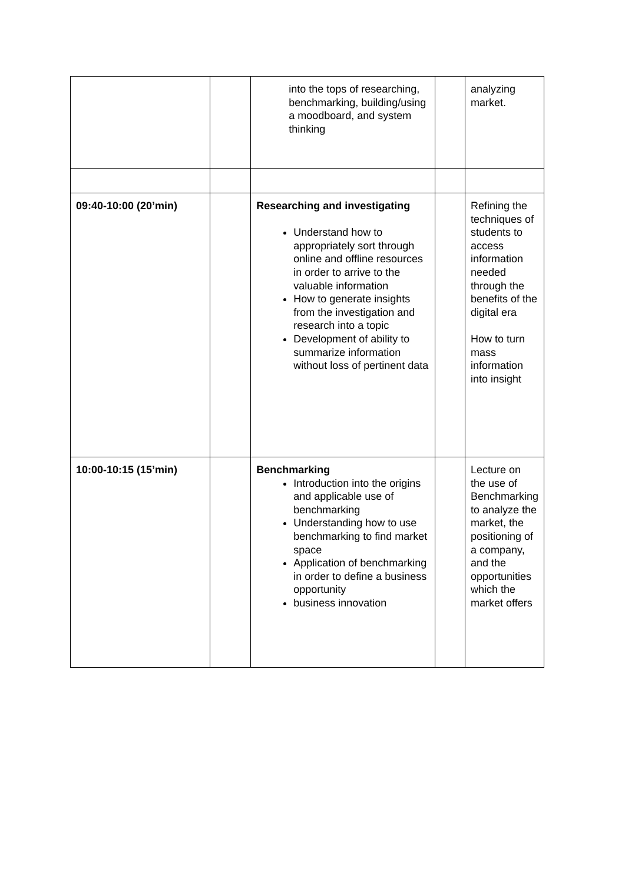| | | into the tops of researching, benchmarking, building/using a moodboard, and system thinking | | analyzing market. |
| 09:40-10:00 (20’min) | | Researching and investigating Understand how to appropriately sort through online and offline resources in order to arrive to the valuable information How to generate insights from the investigation and research into a topic Development of ability to summarize information without loss of pertinent data | | Refining the techniques of students to access information needed through the benefits of the digital era How to turn mass information into insight |
| 10:00-10:15 (15’min) | | Benchmarking Introduction into the origins and applicable use of benchmarking Understanding how to use benchmarking to find market space Application of benchmarking in order to define a business opportunity business innovation | | Lecture on the use of Benchmarking to analyze the market, the positioning of a company, and the opportunities which the market offers |